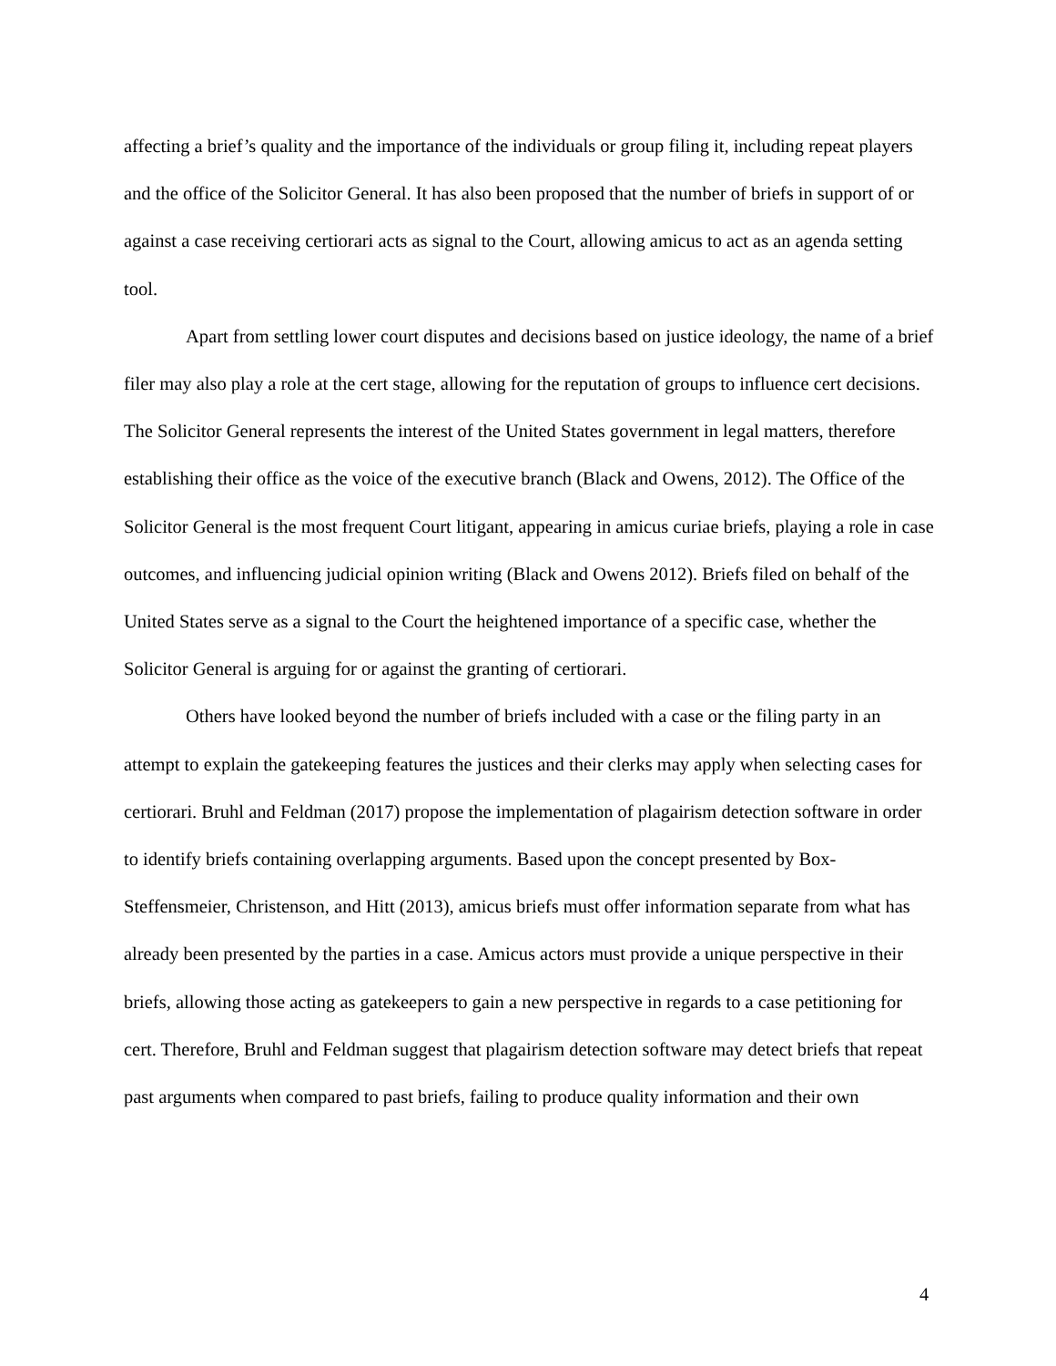affecting a brief’s quality and the importance of the individuals or group filing it, including repeat players and the office of the Solicitor General. It has also been proposed that the number of briefs in support of or against a case receiving certiorari acts as signal to the Court, allowing amicus to act as an agenda setting tool.
Apart from settling lower court disputes and decisions based on justice ideology, the name of a brief filer may also play a role at the cert stage, allowing for the reputation of groups to influence cert decisions. The Solicitor General represents the interest of the United States government in legal matters, therefore establishing their office as the voice of the executive branch (Black and Owens, 2012). The Office of the Solicitor General is the most frequent Court litigant, appearing in amicus curiae briefs, playing a role in case outcomes, and influencing judicial opinion writing (Black and Owens 2012). Briefs filed on behalf of the United States serve as a signal to the Court the heightened importance of a specific case, whether the Solicitor General is arguing for or against the granting of certiorari.
Others have looked beyond the number of briefs included with a case or the filing party in an attempt to explain the gatekeeping features the justices and their clerks may apply when selecting cases for certiorari. Bruhl and Feldman (2017) propose the implementation of plagairism detection software in order to identify briefs containing overlapping arguments. Based upon the concept presented by Box-Steffensmeier, Christenson, and Hitt (2013), amicus briefs must offer information separate from what has already been presented by the parties in a case. Amicus actors must provide a unique perspective in their briefs, allowing those acting as gatekeepers to gain a new perspective in regards to a case petitioning for cert. Therefore, Bruhl and Feldman suggest that plagairism detection software may detect briefs that repeat past arguments when compared to past briefs, failing to produce quality information and their own
4